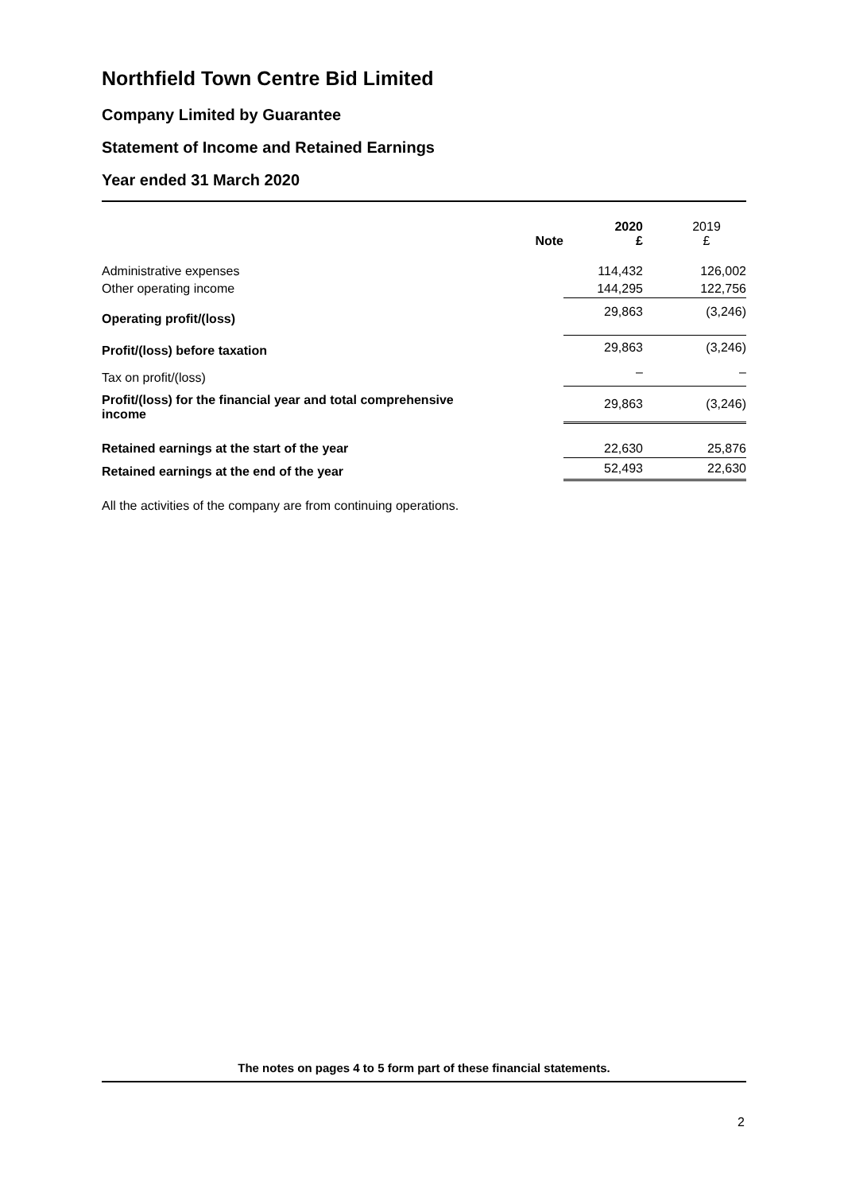Northfield Town Centre Bid Limited
Company Limited by Guarantee
Statement of Income and Retained Earnings
Year ended 31 March 2020
| | Note | 2020 £ | 2019 £ |
| Administrative expenses | | 114,432 | 126,002 |
| Other operating income | | 144,295 | 122,756 |
| Operating profit/(loss) | | 29,863 | (3,246) |
| Profit/(loss) before taxation | | 29,863 | (3,246) |
| Tax on profit/(loss) | | – | – |
| Profit/(loss) for the financial year and total comprehensive income | | 29,863 | (3,246) |
| Retained earnings at the start of the year | | 22,630 | 25,876 |
| Retained earnings at the end of the year | | 52,493 | 22,630 |
All the activities of the company are from continuing operations.
The notes on pages 4 to 5 form part of these financial statements.
2